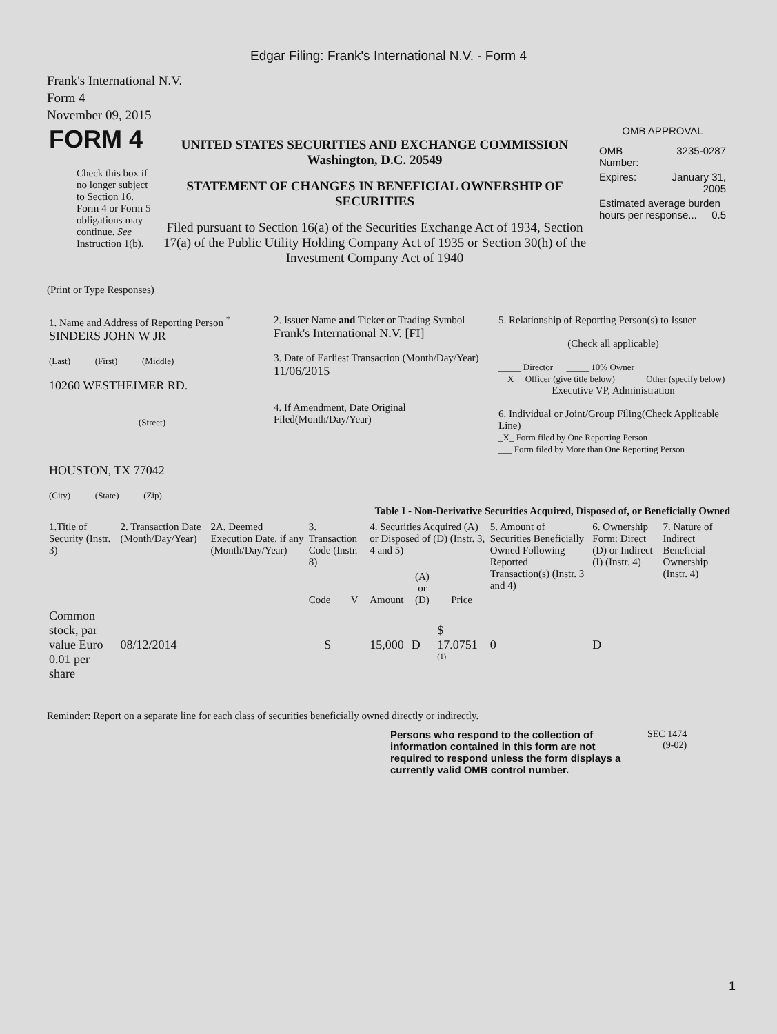Edgar Filing: Frank's International N.V. - Form 4
Frank's International N.V.
Form 4
November 09, 2015
| FORM 4 Check this box if no longer subject to Section 16. Form 4 or Form 5 obligations may continue. See Instruction 1(b). | UNITED STATES SECURITIES AND EXCHANGE COMMISSION Washington, D.C. 20549 STATEMENT OF CHANGES IN BENEFICIAL OWNERSHIP OF SECURITIES Filed pursuant to Section 16(a) of the Securities Exchange Act of 1934, Section 17(a) of the Public Utility Holding Company Act of 1935 or Section 30(h) of the Investment Company Act of 1940 | OMB APPROVAL / OMB Number: / 3235-0287 / / Expires: / January 31, 2005 / / Estimated average burden hours per response... 0.5 / / |
(Print or Type Responses)
| 1. Name and Address of Reporting Person <sup>*</sup> SINDERS JOHN W JR (Last) (First) (Middle) 10260 WESTHEIMER RD. (Street) HOUSTON, TX 77042 (City) (State) (Zip) | 2. Issuer Name and Ticker or Trading Symbol Frank's International N.V. [FI] 3. Date of Earliest Transaction (Month/Day/Year) 11/06/2015 4. If Amendment, Date Original Filed(Month/Day/Year) | 5. Relationship of Reporting Person(s) to Issuer (Check all applicable) _____ Director _____ 10% Owner __X__ Officer (give title below) _____ Other (specify below) Executive VP, Administration 6. Individual or Joint/Group Filing(Check Applicable Line) _X_ Form filed by One Reporting Person ___ Form filed by More than One Reporting Person |
Table I - Non-Derivative Securities Acquired, Disposed of, or Beneficially Owned
| 1.Title of Security (Instr. 3) | 2. Transaction Date (Month/Day/Year) | 2A. Deemed Execution Date, if any (Month/Day/Year) | 3. Transaction Code (Instr. 8) | | 4. Securities Acquired (A) or Disposed of (D) (Instr. 3, 4 and 5) | | | 5. Amount of Securities Beneficially Owned Following Reported Transaction(s) (Instr. 3 and 4) | 6. Ownership Form: Direct (D) or Indirect (I) (Instr. 4) | 7. Nature of Indirect Beneficial Ownership (Instr. 4) |
| --- | --- | --- | --- | --- | --- | --- | --- | --- | --- | --- |
| | | | Code | V | Amount | (A) or (D) | Price | | | |
| Common stock, par value Euro 0.01 per share | 08/12/2014 | | S | | 15,000 | D | $ 17.0751 <sup>(1)</sup> | 0 | D | |
Reminder: Report on a separate line for each class of securities beneficially owned directly or indirectly.
| Persons who respond to the collection of information contained in this form are not required to respond unless the form displays a currently valid OMB control number. | SEC 1474 (9-02) |
1